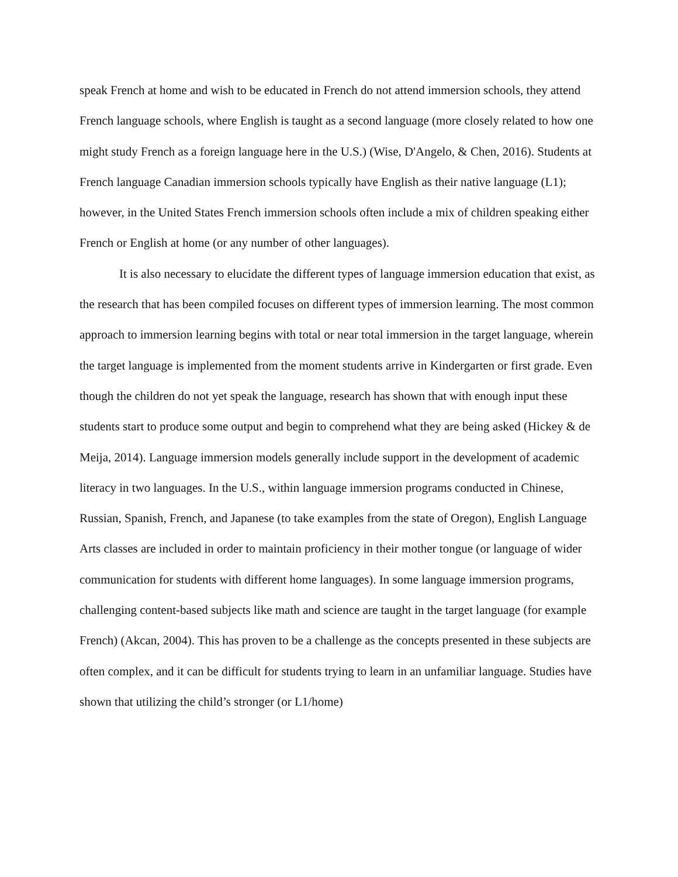speak French at home and wish to be educated in French do not attend immersion schools, they attend French language schools, where English is taught as a second language (more closely related to how one might study French as a foreign language here in the U.S.) (Wise, D'Angelo, & Chen, 2016). Students at French language Canadian immersion schools typically have English as their native language (L1); however, in the United States French immersion schools often include a mix of children speaking either French or English at home (or any number of other languages).
It is also necessary to elucidate the different types of language immersion education that exist, as the research that has been compiled focuses on different types of immersion learning. The most common approach to immersion learning begins with total or near total immersion in the target language, wherein the target language is implemented from the moment students arrive in Kindergarten or first grade. Even though the children do not yet speak the language, research has shown that with enough input these students start to produce some output and begin to comprehend what they are being asked (Hickey & de Meija, 2014). Language immersion models generally include support in the development of academic literacy in two languages. In the U.S., within language immersion programs conducted in Chinese, Russian, Spanish, French, and Japanese (to take examples from the state of Oregon), English Language Arts classes are included in order to maintain proficiency in their mother tongue (or language of wider communication for students with different home languages). In some language immersion programs, challenging content-based subjects like math and science are taught in the target language (for example French) (Akcan, 2004). This has proven to be a challenge as the concepts presented in these subjects are often complex, and it can be difficult for students trying to learn in an unfamiliar language. Studies have shown that utilizing the child’s stronger (or L1/home)